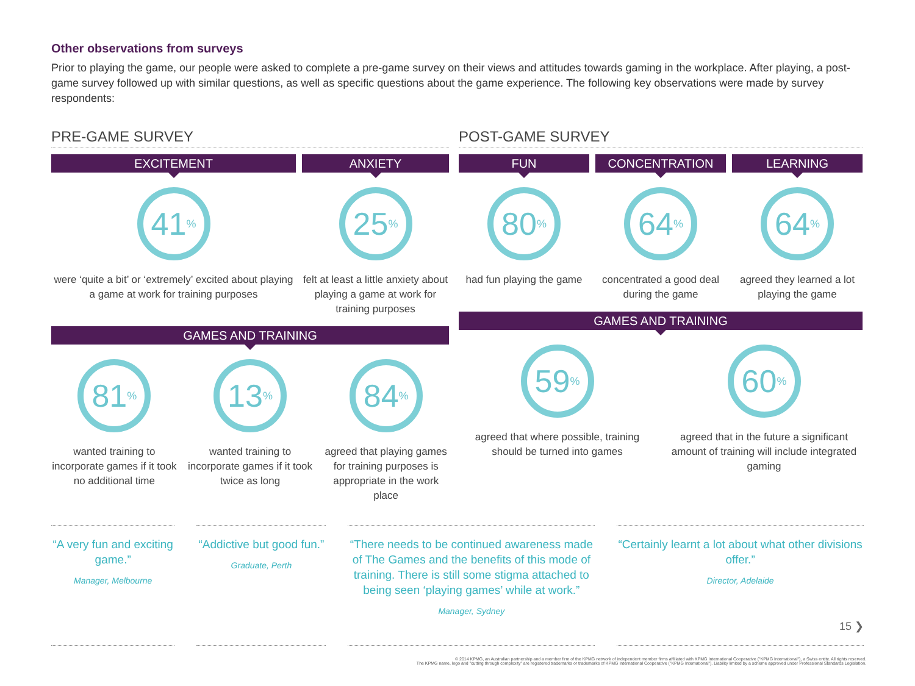Other observations from surveys
Prior to playing the game, our people were asked to complete a pre-game survey on their views and attitudes towards gaming in the workplace. After playing, a post-game survey followed up with similar questions, as well as specific questions about the game experience. The following key observations were made by survey respondents:
PRE-GAME SURVEY
EXCITEMENT
41<sup>%</sup>
were ‘quite a bit’ or ‘extremely’ excited about playing a game at work for training purposes
ANXIETY
25<sup>%</sup>
felt at least a little anxiety about playing a game at work for training purposes
GAMES AND TRAINING
81<sup>%</sup>
wanted training to incorporate games if it took no additional time
13<sup>%</sup>
wanted training to incorporate games if it took twice as long
84<sup>%</sup>
agreed that playing games for training purposes is appropriate in the work place
POST-GAME SURVEY
FUN
80<sup>%</sup>
had fun playing the game
CONCENTRATION
64<sup>%</sup>
concentrated a good deal during the game
LEARNING
64<sup>%</sup>
agreed they learned a lot playing the game
GAMES AND TRAINING
59<sup>%</sup>
agreed that where possible, training should be turned into games
60<sup>%</sup>
agreed that in the future a significant amount of training will include integrated gaming
“A very fun and exciting game.”
Manager, Melbourne
“Addictive but good fun.”
Graduate, Perth
“There needs to be continued awareness made of The Games and the benefits of this mode of training. There is still some stigma attached to being seen ‘playing games’ while at work.”
Manager, Sydney
“Certainly learnt a lot about what other divisions offer.”
Director, Adelaide
15 ❯
© 2014 KPMG, an Australian partnership and a member firm of the KPMG network of independent member firms affiliated with KPMG International Cooperative ("KPMG International"), a Swiss entity. All rights reserved.
The KPMG name, logo and "cutting through complexity" are registered trademarks or trademarks of KPMG International Cooperative ("KPMG International"). Liability limited by a scheme approved under Professional Standards Legislation.